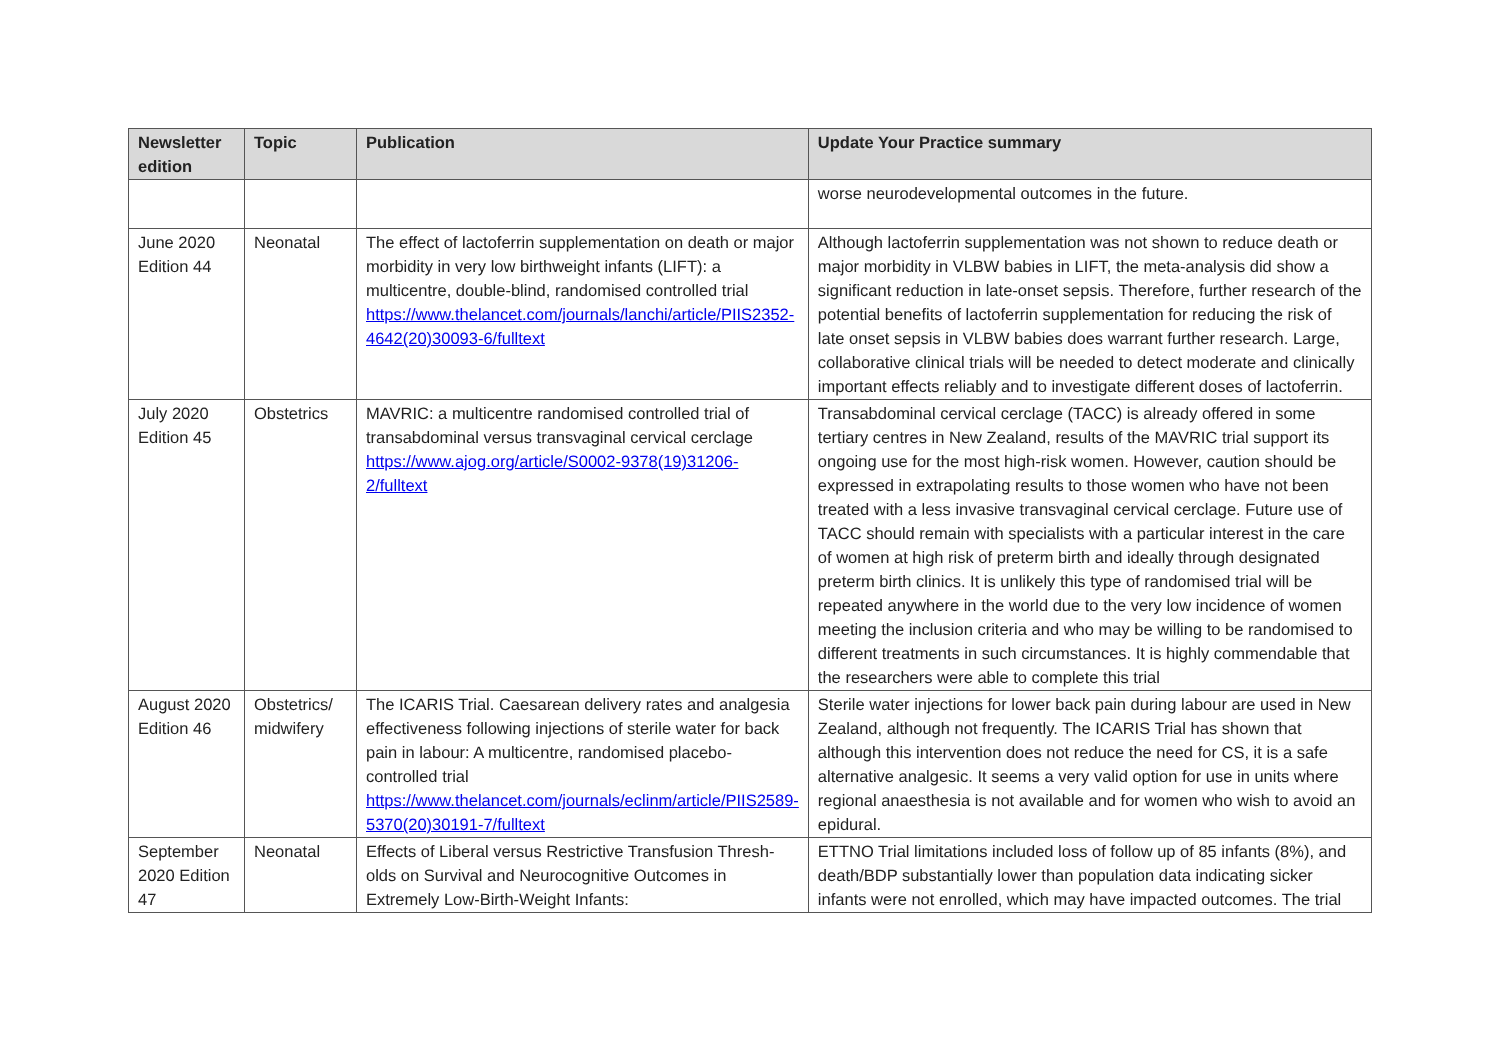| Newsletter edition | Topic | Publication | Update Your Practice summary |
| --- | --- | --- | --- |
| | | | worse neurodevelopmental outcomes in the future. |
| June 2020 Edition 44 | Neonatal | The effect of lactoferrin supplementation on death or major morbidity in very low birthweight infants (LIFT): a multicentre, double-blind, randomised controlled trial https://www.thelancet.com/journals/lanchi/article/PIIS2352-4642(20)30093-6/fulltext | Although lactoferrin supplementation was not shown to reduce death or major morbidity in VLBW babies in LIFT, the meta-analysis did show a significant reduction in late-onset sepsis. Therefore, further research of the potential benefits of lactoferrin supplementation for reducing the risk of late onset sepsis in VLBW babies does warrant further research. Large, collaborative clinical trials will be needed to detect moderate and clinically important effects reliably and to investigate different doses of lactoferrin. |
| July 2020 Edition 45 | Obstetrics | MAVRIC: a multicentre randomised controlled trial of transabdominal versus transvaginal cervical cerclage https://www.ajog.org/article/S0002-9378(19)31206-2/fulltext | Transabdominal cervical cerclage (TACC) is already offered in some tertiary centres in New Zealand, results of the MAVRIC trial support its ongoing use for the most high-risk women. However, caution should be expressed in extrapolating results to those women who have not been treated with a less invasive transvaginal cervical cerclage. Future use of TACC should remain with specialists with a particular interest in the care of women at high risk of preterm birth and ideally through designated preterm birth clinics. It is unlikely this type of randomised trial will be repeated anywhere in the world due to the very low incidence of women meeting the inclusion criteria and who may be willing to be randomised to different treatments in such circumstances. It is highly commendable that the researchers were able to complete this trial |
| August 2020 Edition 46 | Obstetrics/ midwifery | The ICARIS Trial. Caesarean delivery rates and analgesia effectiveness following injections of sterile water for back pain in labour: A multicentre, randomised placebo-controlled trial https://www.thelancet.com/journals/eclinm/article/PIIS2589-5370(20)30191-7/fulltext | Sterile water injections for lower back pain during labour are used in New Zealand, although not frequently. The ICARIS Trial has shown that although this intervention does not reduce the need for CS, it is a safe alternative analgesic. It seems a very valid option for use in units where regional anaesthesia is not available and for women who wish to avoid an epidural. |
| September 2020 Edition 47 | Neonatal | Effects of Liberal versus Restrictive Transfusion Thresh-olds on Survival and Neurocognitive Outcomes in Extremely Low-Birth-Weight Infants: | ETTNO Trial limitations included loss of follow up of 85 infants (8%), and death/BDP substantially lower than population data indicating sicker infants were not enrolled, which may have impacted outcomes. The trial |